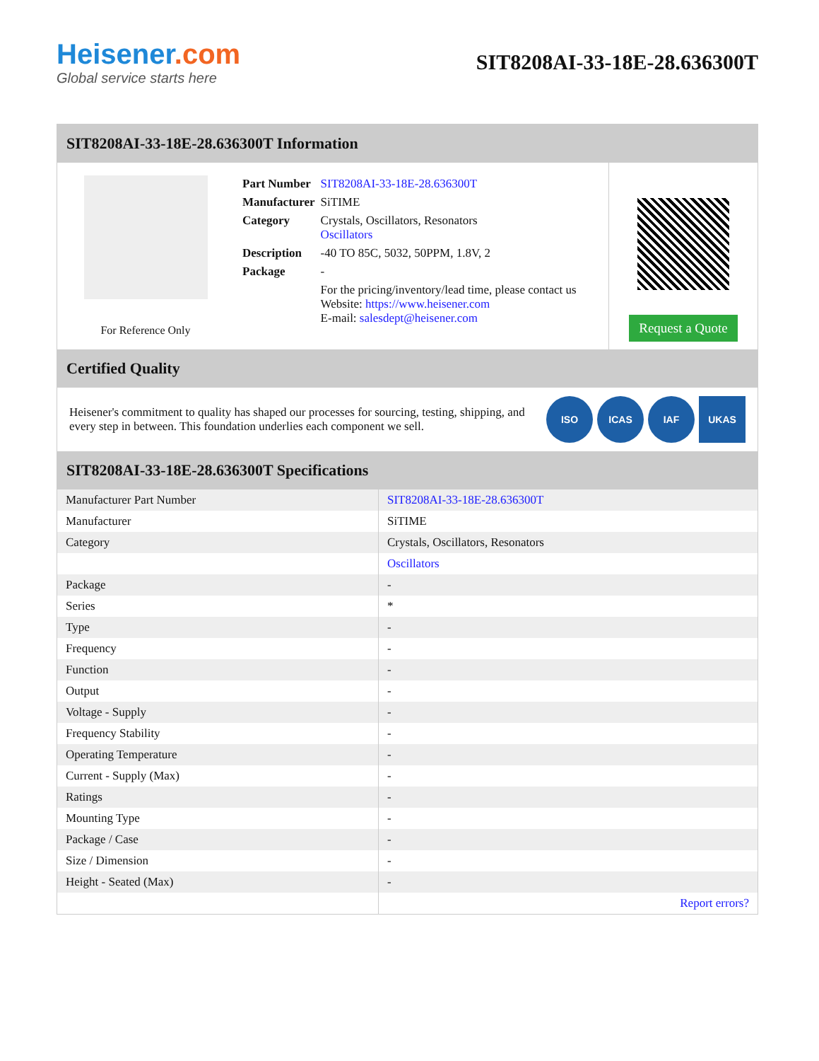Heisener.com
Global service starts here
SIT8208AI-33-18E-28.636300T
SIT8208AI-33-18E-28.636300T Information
For Reference Only
| Part Number | SIT8208AI-33-18E-28.636300T |
| Manufacturer | SiTIME |
| Category | Crystals, Oscillators, Resonators Oscillators |
| Description | -40 TO 85C, 5032, 50PPM, 1.8V, 2 |
| Package | - |
| | For the pricing/inventory/lead time, please contact us Website: https://www.heisener.com E-mail: salesdept@heisener.com |
Request a Quote
Certified Quality
Heisener's commitment to quality has shaped our processes for sourcing, testing, shipping, and every step in between. This foundation underlies each component we sell.
ISO ICAS IAF UKAS
SIT8208AI-33-18E-28.636300T Specifications
| Manufacturer Part Number | SIT8208AI-33-18E-28.636300T |
| Manufacturer | SiTIME |
| Category | Crystals, Oscillators, Resonators |
| | Oscillators |
| Package | - |
| Series | * |
| Type | - |
| Frequency | - |
| Function | - |
| Output | - |
| Voltage - Supply | - |
| Frequency Stability | - |
| Operating Temperature | - |
| Current - Supply (Max) | - |
| Ratings | - |
| Mounting Type | - |
| Package / Case | - |
| Size / Dimension | - |
| Height - Seated (Max) | - |
| | Report errors? |